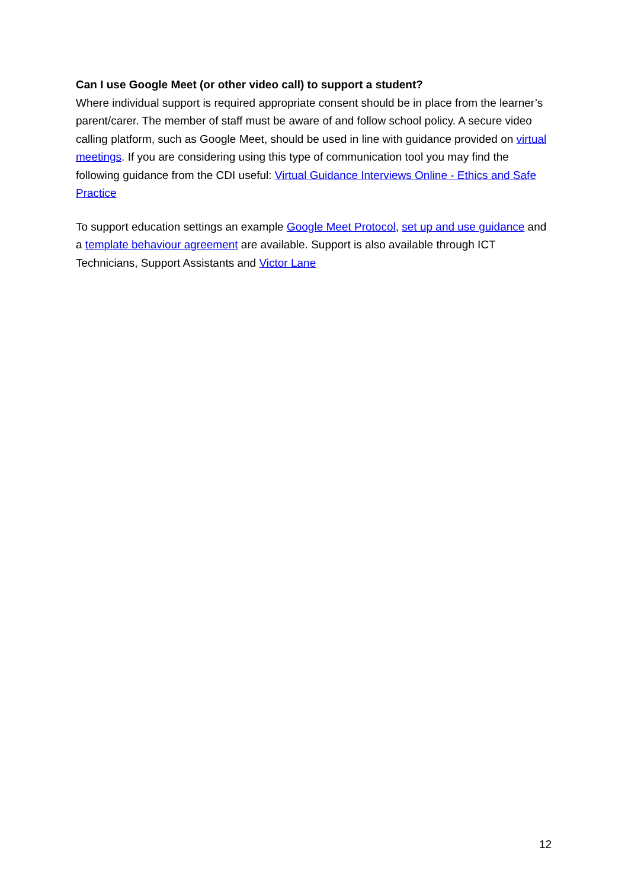Can I use Google Meet (or other video call) to support a student?
Where individual support is required appropriate consent should be in place from the learner’s parent/carer. The member of staff must be aware of and follow school policy. A secure video calling platform, such as Google Meet, should be used in line with guidance provided on virtual meetings. If you are considering using this type of communication tool you may find the following guidance from the CDI useful: Virtual Guidance Interviews Online - Ethics and Safe Practice
To support education settings an example Google Meet Protocol, set up and use guidance and a template behaviour agreement are available. Support is also available through ICT Technicians, Support Assistants and Victor Lane
12